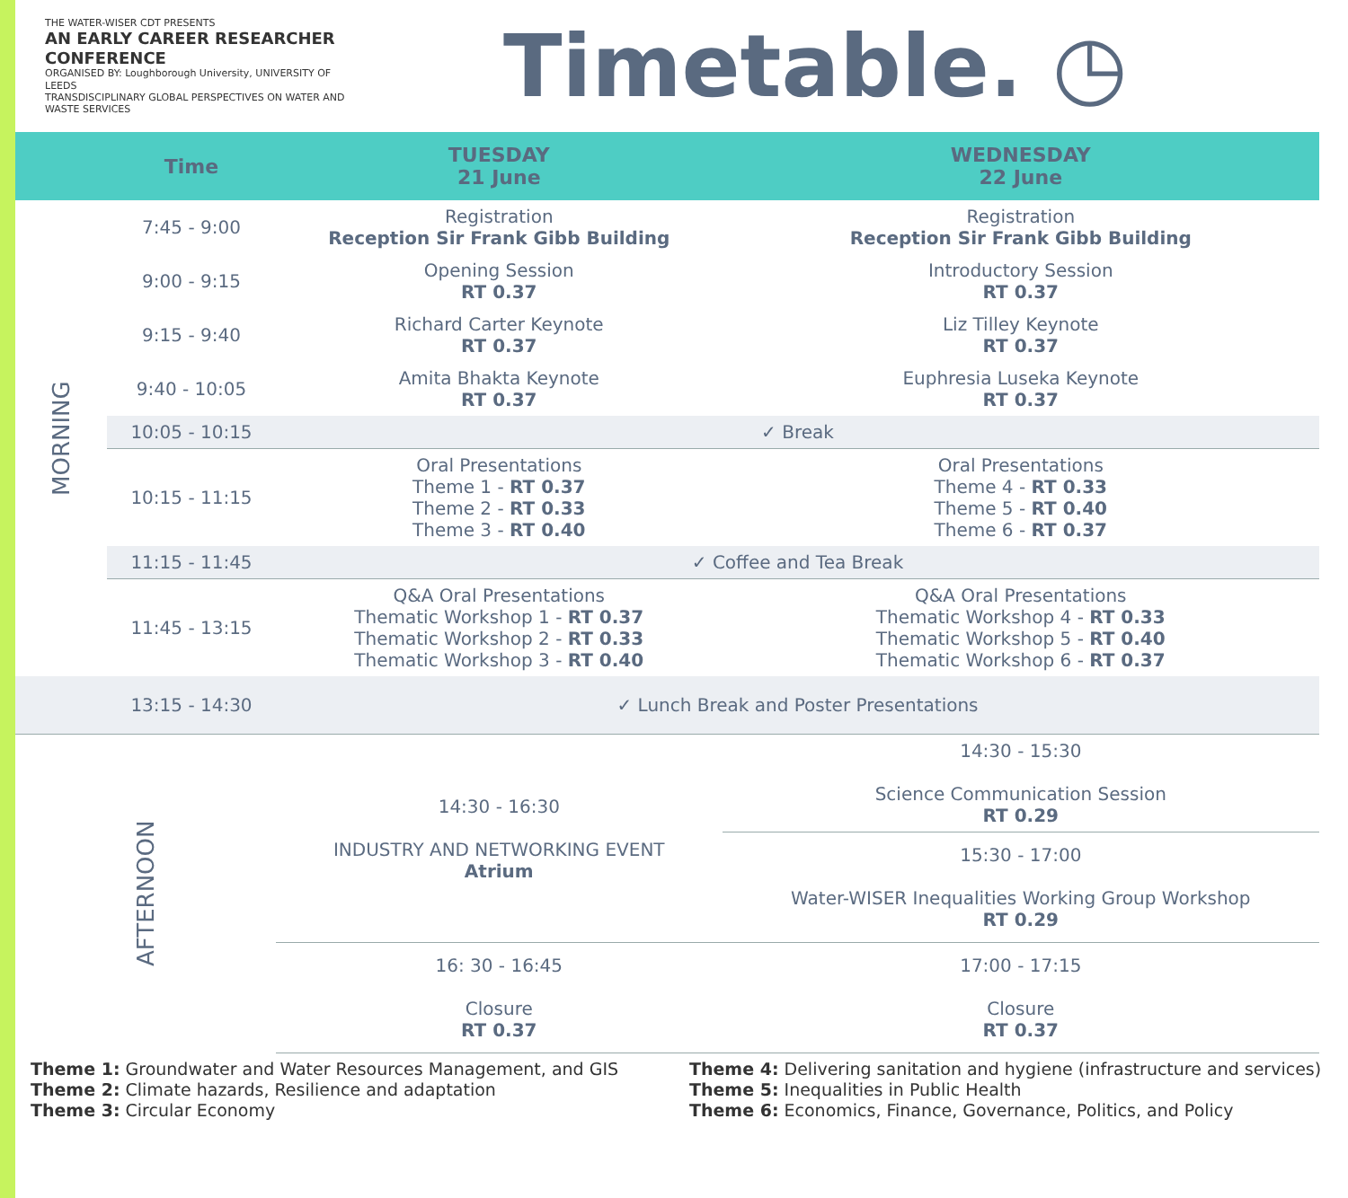THE WATER-WISER CDT PRESENTS
AN EARLY CAREER RESEARCHER CONFERENCE
ORGANISED BY: Loughborough University, UNIVERSITY OF LEEDS
TRANSDISCIPLINARY GLOBAL PERSPECTIVES ON WATER AND WASTE SERVICES
Timetable. ◷
| | Time | TUESDAY 21 June | WEDNESDAY 22 June |
| --- | --- | --- | --- |
| MORNING | 7:45 - 9:00 | Registration Reception Sir Frank Gibb Building | Registration Reception Sir Frank Gibb Building |
| | 9:00 - 9:15 | Opening Session RT 0.37 | Introductory Session RT 0.37 |
| | 9:15 - 9:40 | Richard Carter Keynote RT 0.37 | Liz Tilley Keynote RT 0.37 |
| | 9:40 - 10:05 | Amita Bhakta Keynote RT 0.37 | Euphresia Luseka Keynote RT 0.37 |
| | 10:05 - 10:15 | ✓ Break | |
| | 10:15 - 11:15 | Oral Presentations Theme 1 - RT 0.37 Theme 2 - RT 0.33 Theme 3 - RT 0.40 | Oral Presentations Theme 4 - RT 0.33 Theme 5 - RT 0.40 Theme 6 - RT 0.37 |
| | 11:15 - 11:45 | ✓ Coffee and Tea Break | |
| | 11:45 - 13:15 | Q&A Oral Presentations Thematic Workshop 1 - RT 0.37 Thematic Workshop 2 - RT 0.33 Thematic Workshop 3 - RT 0.40 | Q&A Oral Presentations Thematic Workshop 4 - RT 0.33 Thematic Workshop 5 - RT 0.40 Thematic Workshop 6 - RT 0.37 |
| | 13:15 - 14:30 | ✓ Lunch Break and Poster Presentations | |
| AFTERNOON | | 14:30 - 16:30 INDUSTRY AND NETWORKING EVENT Atrium | 14:30 - 15:30 Science Communication Session RT 0.29 |
| | | | 15:30 - 17:00 Water-WISER Inequalities Working Group Workshop RT 0.29 |
| | | 16: 30 - 16:45 Closure RT 0.37 | 17:00 - 17:15 Closure RT 0.37 |
Theme 1: Groundwater and Water Resources Management, and GIS
Theme 2: Climate hazards, Resilience and adaptation
Theme 3: Circular Economy
Theme 4: Delivering sanitation and hygiene (infrastructure and services)
Theme 5: Inequalities in Public Health
Theme 6: Economics, Finance, Governance, Politics, and Policy